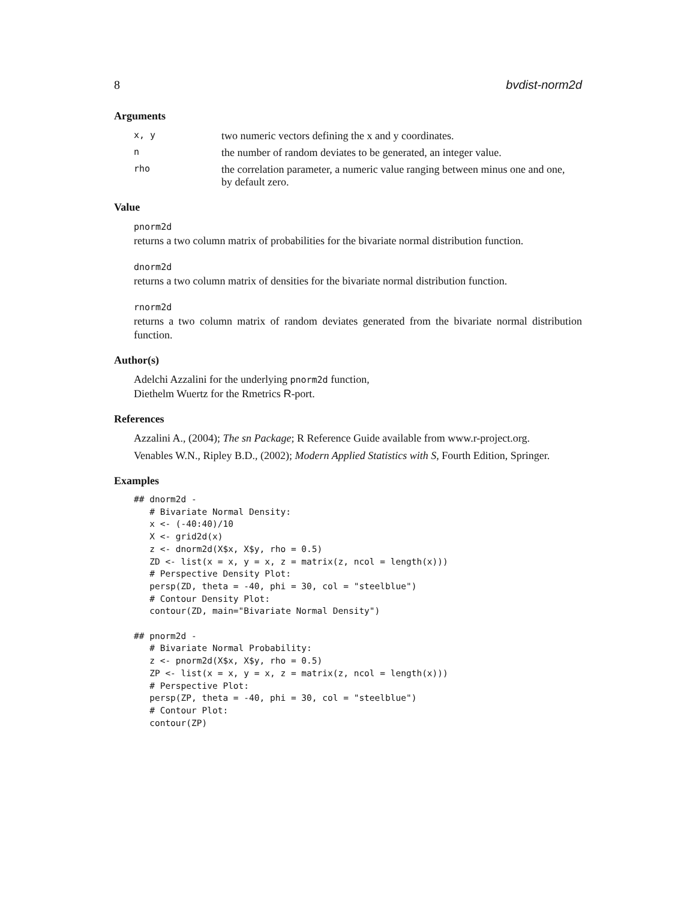8 bvdist-norm2d
Arguments
| x, y | two numeric vectors defining the x and y coordinates. |
| n | the number of random deviates to be generated, an integer value. |
| rho | the correlation parameter, a numeric value ranging between minus one and one, by default zero. |
Value
pnorm2d
returns a two column matrix of probabilities for the bivariate normal distribution function.
dnorm2d
returns a two column matrix of densities for the bivariate normal distribution function.
rnorm2d
returns a two column matrix of random deviates generated from the bivariate normal distribution function.
Author(s)
Adelchi Azzalini for the underlying pnorm2d function,
Diethelm Wuertz for the Rmetrics R-port.
References
Azzalini A., (2004); The sn Package; R Reference Guide available from www.r-project.org.
Venables W.N., Ripley B.D., (2002); Modern Applied Statistics with S, Fourth Edition, Springer.
Examples
## dnorm2d -
   # Bivariate Normal Density:
   x <- (-40:40)/10
   X <- grid2d(x)
   z <- dnorm2d(X$x, X$y, rho = 0.5)
   ZD <- list(x = x, y = x, z = matrix(z, ncol = length(x)))
   # Perspective Density Plot:
   persp(ZD, theta = -40, phi = 30, col = "steelblue")
   # Contour Density Plot:
   contour(ZD, main="Bivariate Normal Density")

## pnorm2d -
   # Bivariate Normal Probability:
   z <- pnorm2d(X$x, X$y, rho = 0.5)
   ZP <- list(x = x, y = x, z = matrix(z, ncol = length(x)))
   # Perspective Plot:
   persp(ZP, theta = -40, phi = 30, col = "steelblue")
   # Contour Plot:
   contour(ZP)